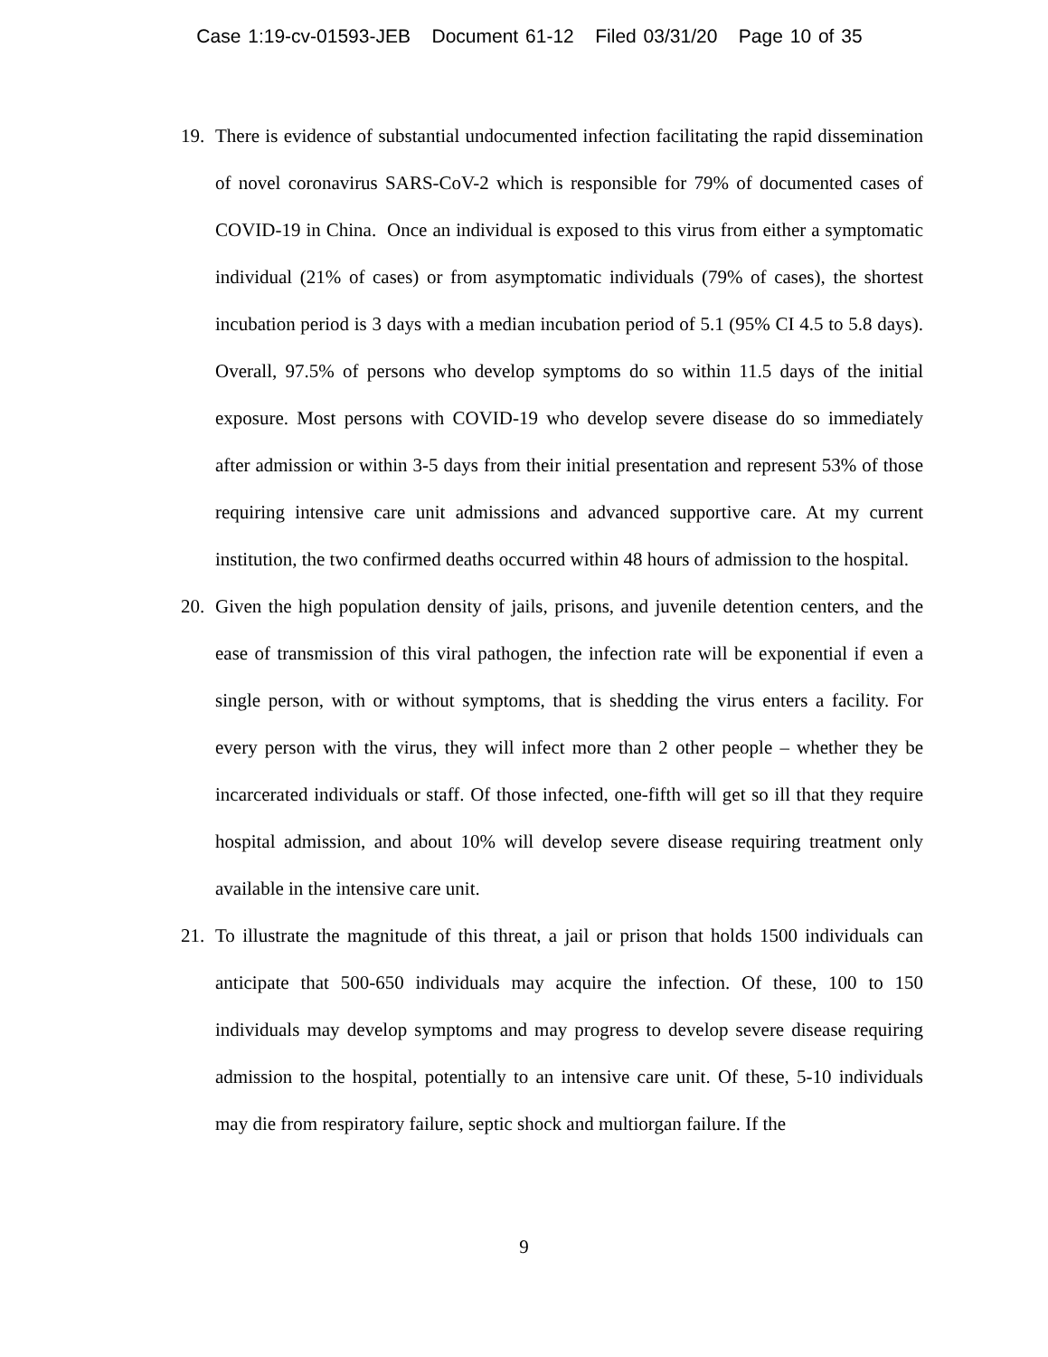Case 1:19-cv-01593-JEB Document 61-12 Filed 03/31/20 Page 10 of 35
19. There is evidence of substantial undocumented infection facilitating the rapid dissemination of novel coronavirus SARS-CoV-2 which is responsible for 79% of documented cases of COVID-19 in China. Once an individual is exposed to this virus from either a symptomatic individual (21% of cases) or from asymptomatic individuals (79% of cases), the shortest incubation period is 3 days with a median incubation period of 5.1 (95% CI 4.5 to 5.8 days). Overall, 97.5% of persons who develop symptoms do so within 11.5 days of the initial exposure. Most persons with COVID-19 who develop severe disease do so immediately after admission or within 3-5 days from their initial presentation and represent 53% of those requiring intensive care unit admissions and advanced supportive care. At my current institution, the two confirmed deaths occurred within 48 hours of admission to the hospital.
20. Given the high population density of jails, prisons, and juvenile detention centers, and the ease of transmission of this viral pathogen, the infection rate will be exponential if even a single person, with or without symptoms, that is shedding the virus enters a facility. For every person with the virus, they will infect more than 2 other people – whether they be incarcerated individuals or staff. Of those infected, one-fifth will get so ill that they require hospital admission, and about 10% will develop severe disease requiring treatment only available in the intensive care unit.
21. To illustrate the magnitude of this threat, a jail or prison that holds 1500 individuals can anticipate that 500-650 individuals may acquire the infection. Of these, 100 to 150 individuals may develop symptoms and may progress to develop severe disease requiring admission to the hospital, potentially to an intensive care unit. Of these, 5-10 individuals may die from respiratory failure, septic shock and multiorgan failure. If the
9